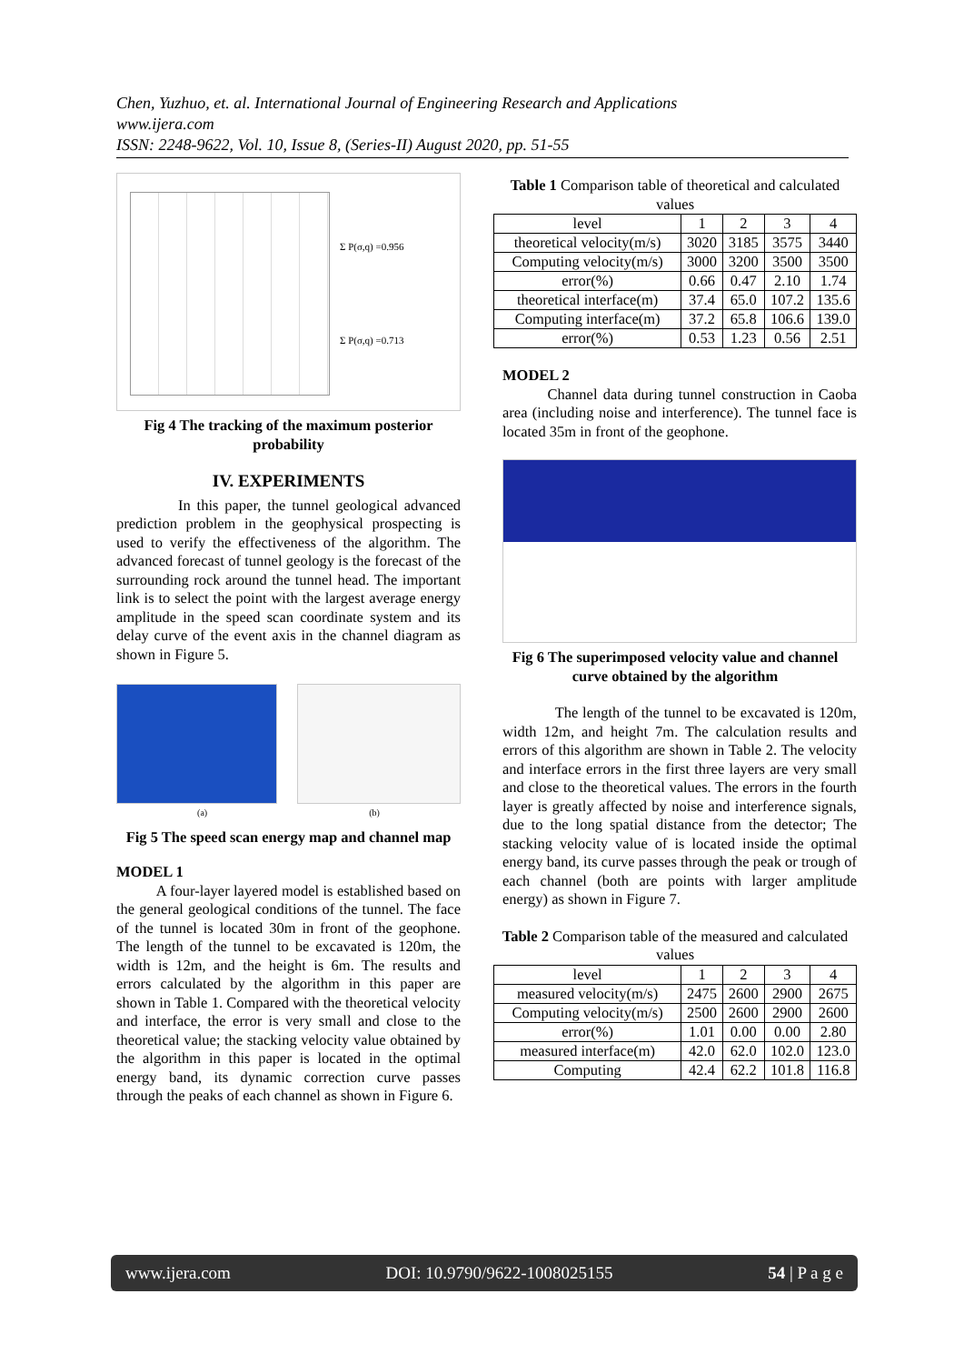Chen, Yuzhuo, et. al. International Journal of Engineering Research and Applications
www.ijera.com
ISSN: 2248-9622, Vol. 10, Issue 8, (Series-II) August 2020, pp. 51-55
Σ P(σ,q) =0.956
Σ P(σ,q) =0.713
Fig 4 The tracking of the maximum posterior probability
IV. EXPERIMENTS
In this paper, the tunnel geological advanced prediction problem in the geophysical prospecting is used to verify the effectiveness of the algorithm. The advanced forecast of tunnel geology is the forecast of the surrounding rock around the tunnel head. The important link is to select the point with the largest average energy amplitude in the speed scan coordinate system and its delay curve of the event axis in the channel diagram as shown in Figure 5.
(a) (b)
Fig 5 The speed scan energy map and channel map
MODEL 1
A four-layer layered model is established based on the general geological conditions of the tunnel. The face of the tunnel is located 30m in front of the geophone. The length of the tunnel to be excavated is 120m, the width is 12m, and the height is 6m. The results and errors calculated by the algorithm in this paper are shown in Table 1. Compared with the theoretical velocity and interface, the error is very small and close to the theoretical value; the stacking velocity value obtained by the algorithm in this paper is located in the optimal energy band, its dynamic correction curve passes through the peaks of each channel as shown in Figure 6.
Table 1 Comparison table of theoretical and calculated values
| level | 1 | 2 | 3 | 4 |
| --- | --- | --- | --- | --- |
| theoretical velocity(m/s) | 3020 | 3185 | 3575 | 3440 |
| Computing velocity(m/s) | 3000 | 3200 | 3500 | 3500 |
| error(%) | 0.66 | 0.47 | 2.10 | 1.74 |
| theoretical interface(m) | 37.4 | 65.0 | 107.2 | 135.6 |
| Computing interface(m) | 37.2 | 65.8 | 106.6 | 139.0 |
| error(%) | 0.53 | 1.23 | 0.56 | 2.51 |
MODEL 2
Channel data during tunnel construction in Caoba area (including noise and interference). The tunnel face is located 35m in front of the geophone.
Fig 6 The superimposed velocity value and channel curve obtained by the algorithm
The length of the tunnel to be excavated is 120m, width 12m, and height 7m. The calculation results and errors of this algorithm are shown in Table 2. The velocity and interface errors in the first three layers are very small and close to the theoretical values. The errors in the fourth layer is greatly affected by noise and interference signals, due to the long spatial distance from the detector; The stacking velocity value of is located inside the optimal energy band, its curve passes through the peak or trough of each channel (both are points with larger amplitude energy) as shown in Figure 7.
Table 2 Comparison table of the measured and calculated values
| level | 1 | 2 | 3 | 4 |
| --- | --- | --- | --- | --- |
| measured velocity(m/s) | 2475 | 2600 | 2900 | 2675 |
| Computing velocity(m/s) | 2500 | 2600 | 2900 | 2600 |
| error(%) | 1.01 | 0.00 | 0.00 | 2.80 |
| measured interface(m) | 42.0 | 62.0 | 102.0 | 123.0 |
| Computing | 42.4 | 62.2 | 101.8 | 116.8 |
www.ijera.com DOI: 10.9790/9622-1008025155 54 | P a g e